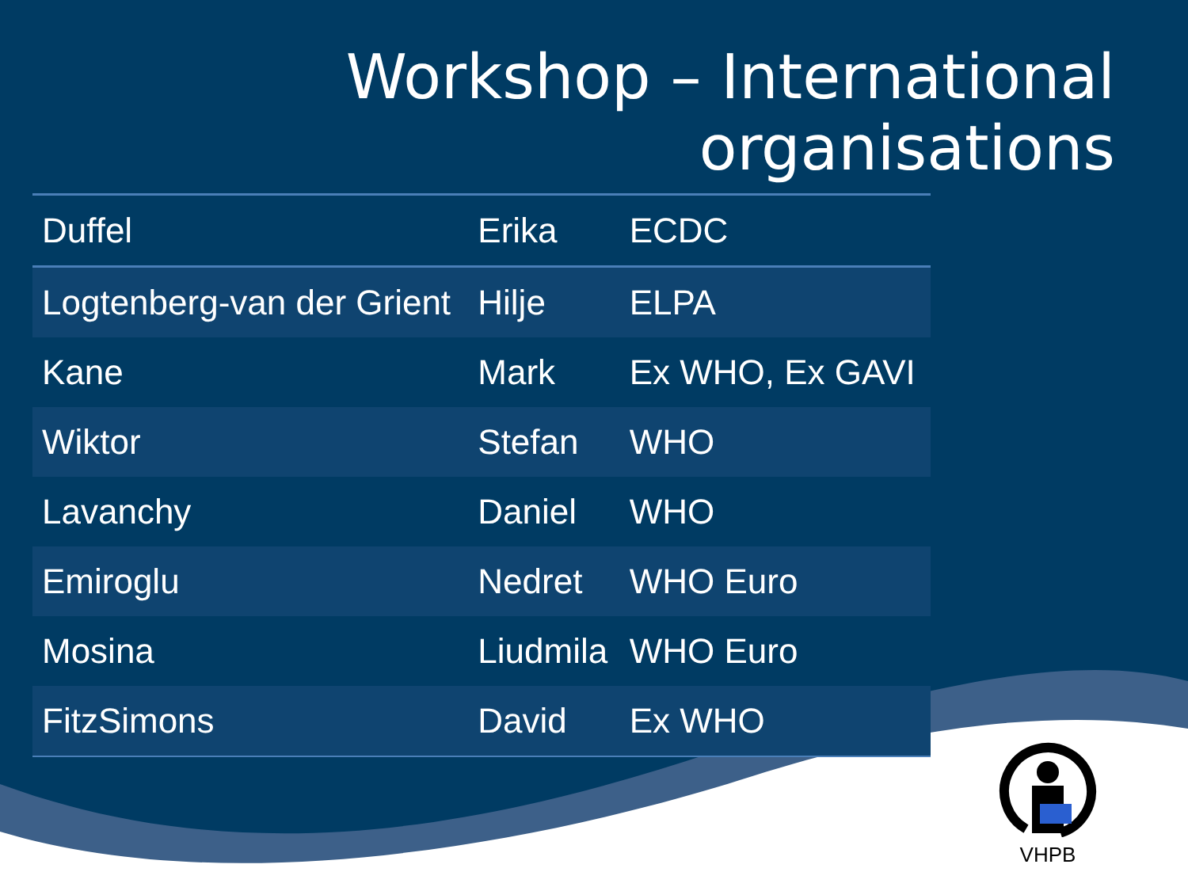Workshop – International
organisations
| Duffel | Erika | ECDC |
| Logtenberg-van der Grient | Hilje | ELPA |
| Kane | Mark | Ex WHO, Ex GAVI |
| Wiktor | Stefan | WHO |
| Lavanchy | Daniel | WHO |
| Emiroglu | Nedret | WHO Euro |
| Mosina | Liudmila | WHO Euro |
| FitzSimons | David | Ex WHO |
VHPB